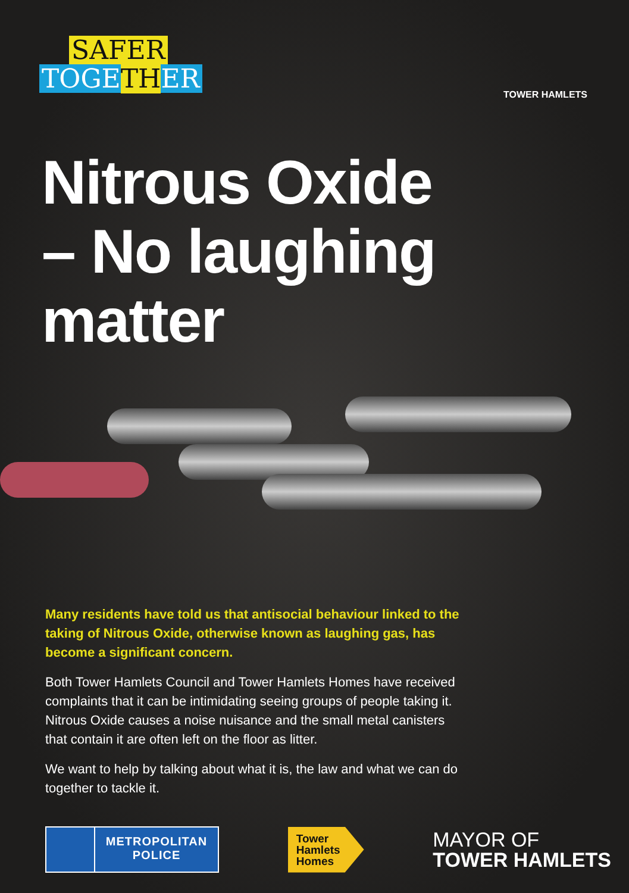SAFER
TOGETHER
TOWER HAMLETS
Nitrous Oxide
– No laughing
matter
Many residents have told us that antisocial behaviour linked to the taking of Nitrous Oxide, otherwise known as laughing gas, has become a significant concern.
Both Tower Hamlets Council and Tower Hamlets Homes have received complaints that it can be intimidating seeing groups of people taking it. Nitrous Oxide causes a noise nuisance and the small metal canisters that contain it are often left on the floor as litter.
We want to help by talking about what it is, the law and what we can do together to tackle it.
METROPOLITAN
POLICE
Tower
Hamlets
Homes
MAYOR OF
TOWER HAMLETS